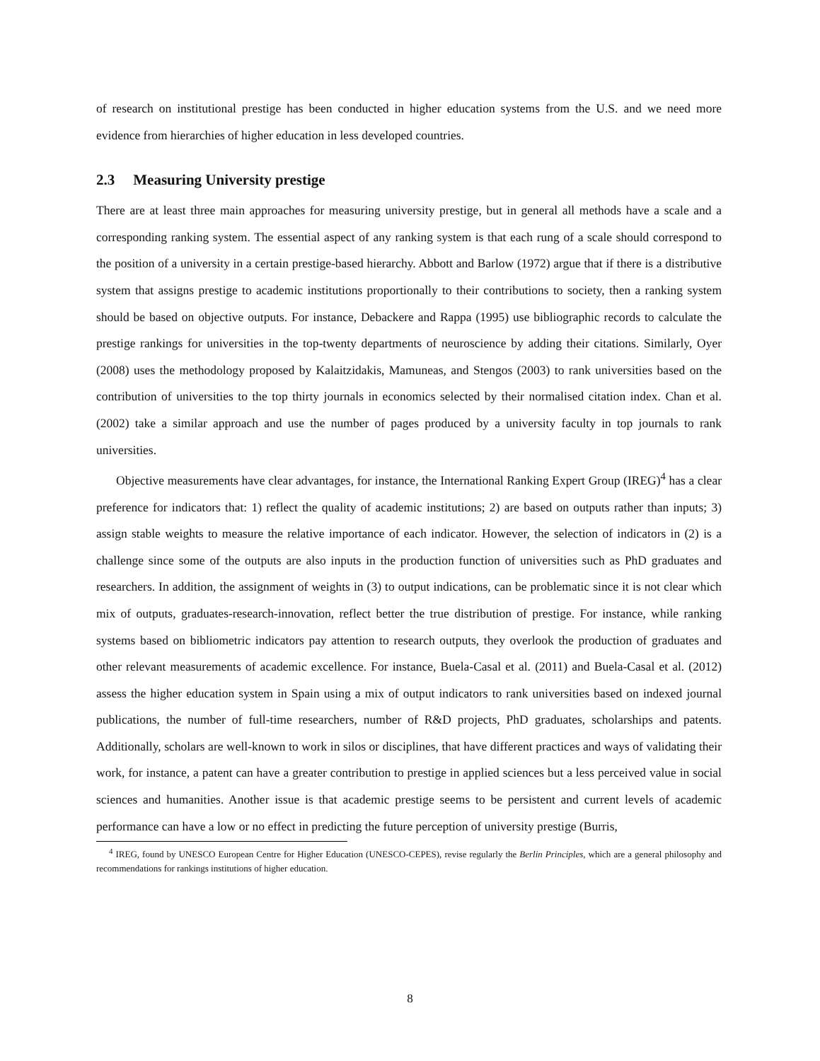of research on institutional prestige has been conducted in higher education systems from the U.S. and we need more evidence from hierarchies of higher education in less developed countries.
2.3 Measuring University prestige
There are at least three main approaches for measuring university prestige, but in general all methods have a scale and a corresponding ranking system. The essential aspect of any ranking system is that each rung of a scale should correspond to the position of a university in a certain prestige-based hierarchy. Abbott and Barlow (1972) argue that if there is a distributive system that assigns prestige to academic institutions proportionally to their contributions to society, then a ranking system should be based on objective outputs. For instance, Debackere and Rappa (1995) use bibliographic records to calculate the prestige rankings for universities in the top-twenty departments of neuroscience by adding their citations. Similarly, Oyer (2008) uses the methodology proposed by Kalaitzidakis, Mamuneas, and Stengos (2003) to rank universities based on the contribution of universities to the top thirty journals in economics selected by their normalised citation index. Chan et al. (2002) take a similar approach and use the number of pages produced by a university faculty in top journals to rank universities.
Objective measurements have clear advantages, for instance, the International Ranking Expert Group (IREG)<sup>4</sup> has a clear preference for indicators that: 1) reflect the quality of academic institutions; 2) are based on outputs rather than inputs; 3) assign stable weights to measure the relative importance of each indicator. However, the selection of indicators in (2) is a challenge since some of the outputs are also inputs in the production function of universities such as PhD graduates and researchers. In addition, the assignment of weights in (3) to output indications, can be problematic since it is not clear which mix of outputs, graduates-research-innovation, reflect better the true distribution of prestige. For instance, while ranking systems based on bibliometric indicators pay attention to research outputs, they overlook the production of graduates and other relevant measurements of academic excellence. For instance, Buela-Casal et al. (2011) and Buela-Casal et al. (2012) assess the higher education system in Spain using a mix of output indicators to rank universities based on indexed journal publications, the number of full-time researchers, number of R&D projects, PhD graduates, scholarships and patents. Additionally, scholars are well-known to work in silos or disciplines, that have different practices and ways of validating their work, for instance, a patent can have a greater contribution to prestige in applied sciences but a less perceived value in social sciences and humanities. Another issue is that academic prestige seems to be persistent and current levels of academic performance can have a low or no effect in predicting the future perception of university prestige (Burris,
<sup>4</sup> IREG, found by UNESCO European Centre for Higher Education (UNESCO-CEPES), revise regularly the Berlin Principles, which are a general philosophy and recommendations for rankings institutions of higher education.
8